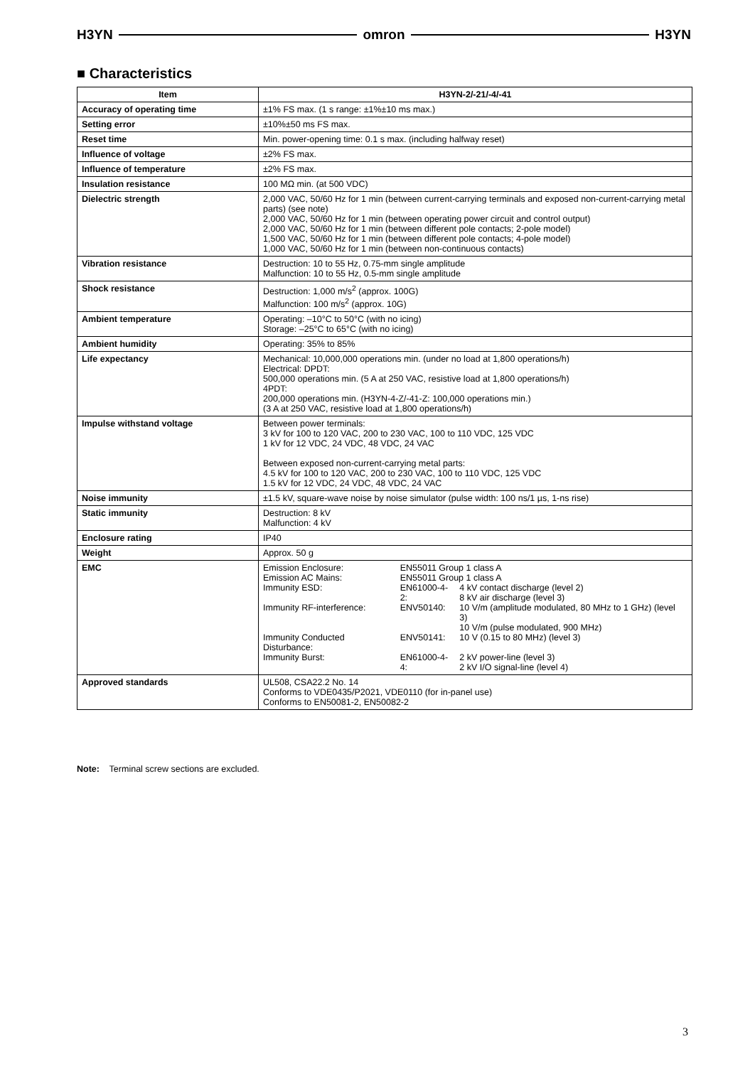H3YN omron H3YN
■ Characteristics
| Item | H3YN-2/-21/-4/-41 |
| --- | --- |
| Accuracy of operating time | ±1% FS max. (1 s range: ±1%±10 ms max.) |
| Setting error | ±10%±50 ms FS max. |
| Reset time | Min. power-opening time: 0.1 s max. (including halfway reset) |
| Influence of voltage | ±2% FS max. |
| Influence of temperature | ±2% FS max. |
| Insulation resistance | 100 MΩ min. (at 500 VDC) |
| Dielectric strength | 2,000 VAC, 50/60 Hz for 1 min (between current-carrying terminals and exposed non-current-carrying metal parts) (see note) 2,000 VAC, 50/60 Hz for 1 min (between operating power circuit and control output) 2,000 VAC, 50/60 Hz for 1 min (between different pole contacts; 2-pole model) 1,500 VAC, 50/60 Hz for 1 min (between different pole contacts; 4-pole model) 1,000 VAC, 50/60 Hz for 1 min (between non-continuous contacts) |
| Vibration resistance | Destruction: 10 to 55 Hz, 0.75-mm single amplitude Malfunction: 10 to 55 Hz, 0.5-mm single amplitude |
| Shock resistance | Destruction: 1,000 m/s<sup>2</sup> (approx. 100G) Malfunction: 100 m/s<sup>2</sup> (approx. 10G) |
| Ambient temperature | Operating: –10°C to 50°C (with no icing) Storage: –25°C to 65°C (with no icing) |
| Ambient humidity | Operating: 35% to 85% |
| Life expectancy | Mechanical: 10,000,000 operations min. (under no load at 1,800 operations/h) Electrical: DPDT: 500,000 operations min. (5 A at 250 VAC, resistive load at 1,800 operations/h) 4PDT: 200,000 operations min. (H3YN-4-Z/-41-Z: 100,000 operations min.) (3 A at 250 VAC, resistive load at 1,800 operations/h) |
| Impulse withstand voltage | Between power terminals: 3 kV for 100 to 120 VAC, 200 to 230 VAC, 100 to 110 VDC, 125 VDC 1 kV for 12 VDC, 24 VDC, 48 VDC, 24 VAC Between exposed non-current-carrying metal parts: 4.5 kV for 100 to 120 VAC, 200 to 230 VAC, 100 to 110 VDC, 125 VDC 1.5 kV for 12 VDC, 24 VDC, 48 VDC, 24 VAC |
| Noise immunity | ±1.5 kV, square-wave noise by noise simulator (pulse width: 100 ns/1 µs, 1-ns rise) |
| Static immunity | Destruction: 8 kV Malfunction: 4 kV |
| Enclosure rating | IP40 |
| Weight | Approx. 50 g |
| EMC | / Emission Enclosure: / EN55011 Group 1 class A / / / Emission AC Mains: / EN55011 Group 1 class A / / / Immunity ESD: / EN61000-4-2: / 4 kV contact discharge (level 2) 8 kV air discharge (level 3) / / Immunity RF-interference: / ENV50140: / 10 V/m (amplitude modulated, 80 MHz to 1 GHz) (level 3) 10 V/m (pulse modulated, 900 MHz) / / Immunity Conducted Disturbance: / ENV50141: / 10 V (0.15 to 80 MHz) (level 3) / / Immunity Burst: / EN61000-4-4: / 2 kV power-line (level 3) 2 kV I/O signal-line (level 4) / |
| Approved standards | UL508, CSA22.2 No. 14 Conforms to VDE0435/P2021, VDE0110 (for in-panel use) Conforms to EN50081-2, EN50082-2 |
Note: Terminal screw sections are excluded.
3